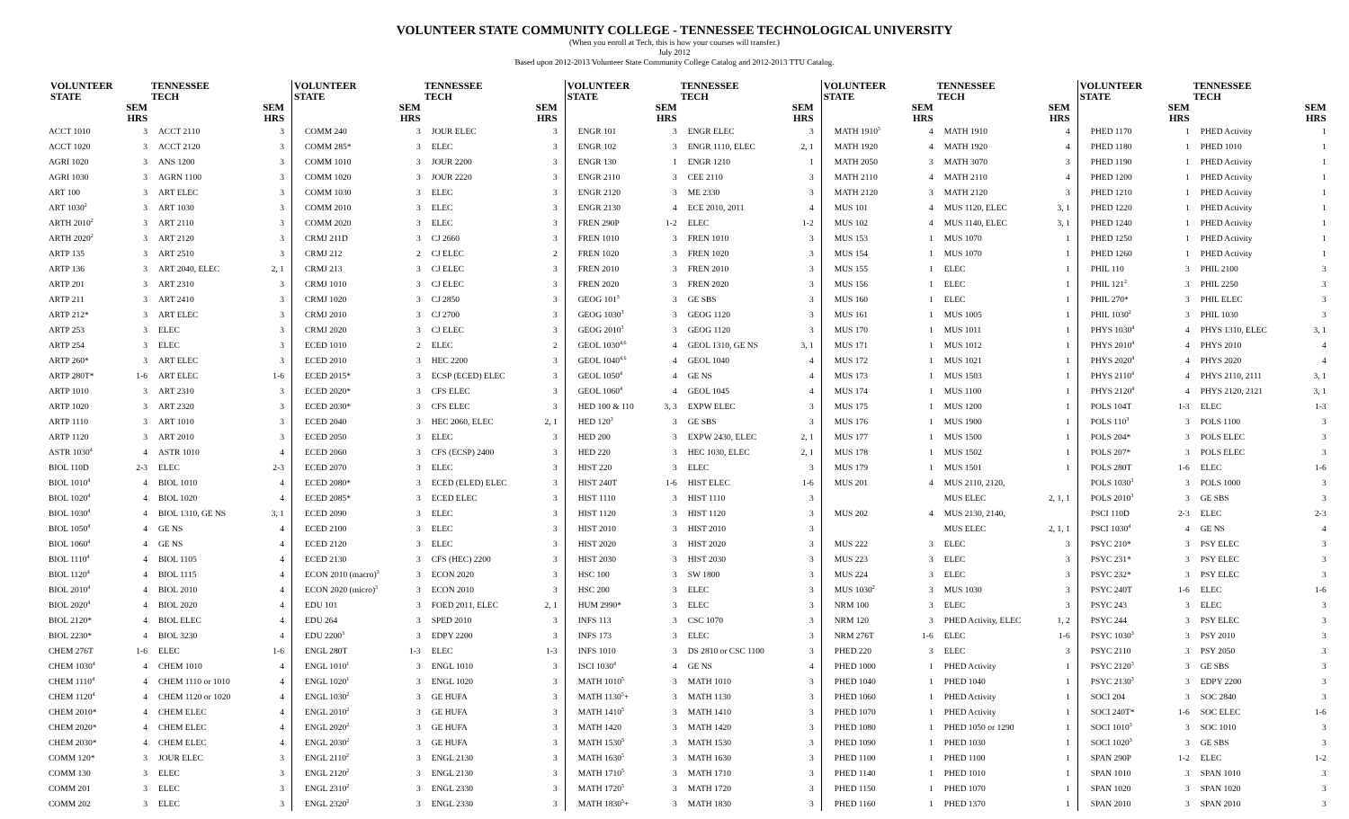VOLUNTEER STATE COMMUNITY COLLEGE - TENNESSEE TECHNOLOGICAL UNIVERSITY
(When you enroll at Tech, this is how your courses will transfer.)
July 2012
Based upon 2012-2013 Volunteer State Community College Catalog and 2012-2013 TTU Catalog.
| VOLUNTEER STATE | | TENNESSEE TECH | | VOLUNTEER STATE | | TENNESSEE TECH | | VOLUNTEER STATE | | TENNESSEE TECH | | VOLUNTEER STATE | | TENNESSEE TECH | | VOLUNTEER STATE | | TENNESSEE TECH | |
| --- | --- | --- | --- | --- | --- | --- | --- | --- | --- | --- | --- | --- | --- | --- | --- | --- | --- | --- | --- |
| | SEM HRS | | SEM HRS | | SEM HRS | | SEM HRS | | SEM HRS | | SEM HRS | | SEM HRS | | SEM HRS | | SEM HRS | | SEM HRS |
| ACCT 1010 | 3 | ACCT 2110 | 3 | COMM 240 | 3 | JOUR ELEC | 3 | ENGR 101 | 3 | ENGR ELEC | 3 | MATH 1910<sup>5</sup> | 4 | MATH 1910 | 4 | PHED 1170 | 1 | PHED Activity | 1 |
| ACCT 1020 | 3 | ACCT 2120 | 3 | COMM 285* | 3 | ELEC | 3 | ENGR 102 | 3 | ENGR 1110, ELEC | 2, 1 | MATH 1920 | 4 | MATH 1920 | 4 | PHED 1180 | 1 | PHED 1010 | 1 |
| AGRI 1020 | 3 | ANS 1200 | 3 | COMM 1010 | 3 | JOUR 2200 | 3 | ENGR 130 | 1 | ENGR 1210 | 1 | MATH 2050 | 3 | MATH 3070 | 3 | PHED 1190 | 1 | PHED Activity | 1 |
| AGRI 1030 | 3 | AGRN 1100 | 3 | COMM 1020 | 3 | JOUR 2220 | 3 | ENGR 2110 | 3 | CEE 2110 | 3 | MATH 2110 | 4 | MATH 2110 | 4 | PHED 1200 | 1 | PHED Activity | 1 |
| ART 100 | 3 | ART ELEC | 3 | COMM 1030 | 3 | ELEC | 3 | ENGR 2120 | 3 | ME 2330 | 3 | MATH 2120 | 3 | MATH 2120 | 3 | PHED 1210 | 1 | PHED Activity | 1 |
| ART 1030<sup>2</sup> | 3 | ART 1030 | 3 | COMM 2010 | 3 | ELEC | 3 | ENGR 2130 | 4 | ECE 2010, 2011 | 4 | MUS 101 | 4 | MUS 1120, ELEC | 3, 1 | PHED 1220 | 1 | PHED Activity | 1 |
| ARTH 2010<sup>2</sup> | 3 | ART 2110 | 3 | COMM 2020 | 3 | ELEC | 3 | FREN 290P | 1-2 | ELEC | 1-2 | MUS 102 | 4 | MUS 1140, ELEC | 3, 1 | PHED 1240 | 1 | PHED Activity | 1 |
| ARTH 2020<sup>2</sup> | 3 | ART 2120 | 3 | CRMJ 211D | 3 | CJ 2660 | 3 | FREN 1010 | 3 | FREN 1010 | 3 | MUS 153 | 1 | MUS 1070 | 1 | PHED 1250 | 1 | PHED Activity | 1 |
| ARTP 135 | 3 | ART 2510 | 3 | CRMJ 212 | 2 | CJ ELEC | 2 | FREN 1020 | 3 | FREN 1020 | 3 | MUS 154 | 1 | MUS 1070 | 1 | PHED 1260 | 1 | PHED Activity | 1 |
| ARTP 136 | 3 | ART 2040, ELEC | 2, 1 | CRMJ 213 | 3 | CJ ELEC | 3 | FREN 2010 | 3 | FREN 2010 | 3 | MUS 155 | 1 | ELEC | 1 | PHIL 110 | 3 | PHIL 2100 | 3 |
| ARTP 201 | 3 | ART 2310 | 3 | CRMJ 1010 | 3 | CJ ELEC | 3 | FREN 2020 | 3 | FREN 2020 | 3 | MUS 156 | 1 | ELEC | 1 | PHIL 121<sup>2</sup> | 3 | PHIL 2250 | 3 |
| ARTP 211 | 3 | ART 2410 | 3 | CRMJ 1020 | 3 | CJ 2850 | 3 | GEOG 101<sup>3</sup> | 3 | GE SBS | 3 | MUS 160 | 1 | ELEC | 1 | PHIL 270* | 3 | PHIL ELEC | 3 |
| ARTP 212* | 3 | ART ELEC | 3 | CRMJ 2010 | 3 | CJ 2700 | 3 | GEOG 1030<sup>3</sup> | 3 | GEOG 1120 | 3 | MUS 161 | 1 | MUS 1005 | 1 | PHIL 1030<sup>2</sup> | 3 | PHIL 1030 | 3 |
| ARTP 253 | 3 | ELEC | 3 | CRMJ 2020 | 3 | CJ ELEC | 3 | GEOG 2010<sup>3</sup> | 3 | GEOG 1120 | 3 | MUS 170 | 1 | MUS 1011 | 1 | PHYS 1030<sup>4</sup> | 4 | PHYS 1310, ELEC | 3, 1 |
| ARTP 254 | 3 | ELEC | 3 | ECED 1010 | 2 | ELEC | 2 | GEOL 1030<sup>4,6</sup> | 4 | GEOL 1310, GE NS | 3, 1 | MUS 171 | 1 | MUS 1012 | 1 | PHYS 2010<sup>4</sup> | 4 | PHYS 2010 | 4 |
| ARTP 260* | 3 | ART ELEC | 3 | ECED 2010 | 3 | HEC 2200 | 3 | GEOL 1040<sup>4,6</sup> | 4 | GEOL 1040 | 4 | MUS 172 | 1 | MUS 1021 | 1 | PHYS 2020<sup>4</sup> | 4 | PHYS 2020 | 4 |
| ARTP 280T* | 1-6 | ART ELEC | 1-6 | ECED 2015* | 3 | ECSP (ECED) ELEC | 3 | GEOL 1050<sup>4</sup> | 4 | GE NS | 4 | MUS 173 | 1 | MUS 1503 | 1 | PHYS 2110<sup>4</sup> | 4 | PHYS 2110, 2111 | 3, 1 |
| ARTP 1010 | 3 | ART 2310 | 3 | ECED 2020* | 3 | CFS ELEC | 3 | GEOL 1060<sup>4</sup> | 4 | GEOL 1045 | 4 | MUS 174 | 1 | MUS 1100 | 1 | PHYS 2120<sup>4</sup> | 4 | PHYS 2120, 2121 | 3, 1 |
| ARTP 1020 | 3 | ART 2320 | 3 | ECED 2030* | 3 | CFS ELEC | 3 | HED 100 & 110 | 3, 3 | EXPW ELEC | 3 | MUS 175 | 1 | MUS 1200 | 1 | POLS 104T | 1-3 | ELEC | 1-3 |
| ARTP 1110 | 3 | ART 1010 | 3 | ECED 2040 | 3 | HEC 2060, ELEC | 2, 1 | HED 120<sup>3</sup> | 3 | GE SBS | 3 | MUS 176 | 1 | MUS 1900 | 1 | POLS 110<sup>3</sup> | 3 | POLS 1100 | 3 |
| ARTP 1120 | 3 | ART 2010 | 3 | ECED 2050 | 3 | ELEC | 3 | HED 200 | 3 | EXPW 2430, ELEC | 2, 1 | MUS 177 | 1 | MUS 1500 | 1 | POLS 204* | 3 | POLS ELEC | 3 |
| ASTR 1030<sup>4</sup> | 4 | ASTR 1010 | 4 | ECED 2060 | 3 | CFS (ECSP) 2400 | 3 | HED 220 | 3 | HEC 1030, ELEC | 2, 1 | MUS 178 | 1 | MUS 1502 | 1 | POLS 207* | 3 | POLS ELEC | 3 |
| BIOL 110D | 2-3 | ELEC | 2-3 | ECED 2070 | 3 | ELEC | 3 | HIST 220 | 3 | ELEC | 3 | MUS 179 | 1 | MUS 1501 | 1 | POLS 280T | 1-6 | ELEC | 1-6 |
| BIOL 1010<sup>4</sup> | 4 | BIOL 1010 | 4 | ECED 2080* | 3 | ECED (ELED) ELEC | 3 | HIST 240T | 1-6 | HIST ELEC | 1-6 | MUS 201 | 4 | MUS 2110, 2120, | | POLS 1030<sup>3</sup> | 3 | POLS 1000 | 3 |
| BIOL 1020<sup>4</sup> | 4 | BIOL 1020 | 4 | ECED 2085* | 3 | ECED ELEC | 3 | HIST 1110 | 3 | HIST 1110 | 3 | | | MUS ELEC | 2, 1, 1 | POLS 2010<sup>3</sup> | 3 | GE SBS | 3 |
| BIOL 1030<sup>4</sup> | 4 | BIOL 1310, GE NS | 3, 1 | ECED 2090 | 3 | ELEC | 3 | HIST 1120 | 3 | HIST 1120 | 3 | MUS 202 | 4 | MUS 2130, 2140, | | PSCI 110D | 2-3 | ELEC | 2-3 |
| BIOL 1050<sup>4</sup> | 4 | GE NS | 4 | ECED 2100 | 3 | ELEC | 3 | HIST 2010 | 3 | HIST 2010 | 3 | | | MUS ELEC | 2, 1, 1 | PSCI 1030<sup>4</sup> | 4 | GE NS | 4 |
| BIOL 1060<sup>4</sup> | 4 | GE NS | 4 | ECED 2120 | 3 | ELEC | 3 | HIST 2020 | 3 | HIST 2020 | 3 | MUS 222 | 3 | ELEC | 3 | PSYC 210* | 3 | PSY ELEC | 3 |
| BIOL 1110<sup>4</sup> | 4 | BIOL 1105 | 4 | ECED 2130 | 3 | CFS (HEC) 2200 | 3 | HIST 2030 | 3 | HIST 2030 | 3 | MUS 223 | 3 | ELEC | 3 | PSYC 231* | 3 | PSY ELEC | 3 |
| BIOL 1120<sup>4</sup> | 4 | BIOL 1115 | 4 | ECON 2010 (macro)<sup>3</sup> | 3 | ECON 2020 | 3 | HSC 100 | 3 | SW 1800 | 3 | MUS 224 | 3 | ELEC | 3 | PSYC 232* | 3 | PSY ELEC | 3 |
| BIOL 2010<sup>4</sup> | 4 | BIOL 2010 | 4 | ECON 2020 (micro)<sup>3</sup> | 3 | ECON 2010 | 3 | HSC 200 | 3 | ELEC | 3 | MUS 1030<sup>2</sup> | 3 | MUS 1030 | 3 | PSYC 240T | 1-6 | ELEC | 1-6 |
| BIOL 2020<sup>4</sup> | 4 | BIOL 2020 | 4 | EDU 101 | 3 | FOED 2011, ELEC | 2, 1 | HUM 2990* | 3 | ELEC | 3 | NRM 100 | 3 | ELEC | 3 | PSYC 243 | 3 | ELEC | 3 |
| BIOL 2120* | 4 | BIOL ELEC | 4 | EDU 264 | 3 | SPED 2010 | 3 | INFS 113 | 3 | CSC 1070 | 3 | NRM 120 | 3 | PHED Activity, ELEC | 1, 2 | PSYC 244 | 3 | PSY ELEC | 3 |
| BIOL 2230* | 4 | BIOL 3230 | 4 | EDU 2200<sup>3</sup> | 3 | EDPY 2200 | 3 | INFS 173 | 3 | ELEC | 3 | NRM 276T | 1-6 | ELEC | 1-6 | PSYC 1030<sup>3</sup> | 3 | PSY 2010 | 3 |
| CHEM 276T | 1-6 | ELEC | 1-6 | ENGL 280T | 1-3 | ELEC | 1-3 | INFS 1010 | 3 | DS 2810 or CSC 1100 | 3 | PHED 220 | 3 | ELEC | 3 | PSYC 2110 | 3 | PSY 2050 | 3 |
| CHEM 1030<sup>4</sup> | 4 | CHEM 1010 | 4 | ENGL 1010<sup>1</sup> | 3 | ENGL 1010 | 3 | ISCI 1030<sup>4</sup> | 4 | GE NS | 4 | PHED 1000 | 1 | PHED Activity | 1 | PSYC 2120<sup>3</sup> | 3 | GE SBS | 3 |
| CHEM 1110<sup>4</sup> | 4 | CHEM 1110 or 1010 | 4 | ENGL 1020<sup>1</sup> | 3 | ENGL 1020 | 3 | MATH 1010<sup>5</sup> | 3 | MATH 1010 | 3 | PHED 1040 | 1 | PHED 1040 | 1 | PSYC 2130<sup>3</sup> | 3 | EDPY 2200 | 3 |
| CHEM 1120<sup>4</sup> | 4 | CHEM 1120 or 1020 | 4 | ENGL 1030<sup>2</sup> | 3 | GE HUFA | 3 | MATH 1130<sup>5</sup>+ | 3 | MATH 1130 | 3 | PHED 1060 | 1 | PHED Activity | 1 | SOCI 204 | 3 | SOC 2840 | 3 |
| CHEM 2010* | 4 | CHEM ELEC | 4 | ENGL 2010<sup>2</sup> | 3 | GE HUFA | 3 | MATH 1410<sup>5</sup> | 3 | MATH 1410 | 3 | PHED 1070 | 1 | PHED Activity | 1 | SOCI 240T* | 1-6 | SOC ELEC | 1-6 |
| CHEM 2020* | 4 | CHEM ELEC | 4 | ENGL 2020<sup>2</sup> | 3 | GE HUFA | 3 | MATH 1420 | 3 | MATH 1420 | 3 | PHED 1080 | 1 | PHED 1050 or 1290 | 1 | SOCI 1010<sup>3</sup> | 3 | SOC 1010 | 3 |
| CHEM 2030* | 4 | CHEM ELEC | 4 | ENGL 2030<sup>2</sup> | 3 | GE HUFA | 3 | MATH 1530<sup>5</sup> | 3 | MATH 1530 | 3 | PHED 1090 | 1 | PHED 1030 | 1 | SOCI 1020<sup>3</sup> | 3 | GE SBS | 3 |
| COMM 120* | 3 | JOUR ELEC | 3 | ENGL 2110<sup>2</sup> | 3 | ENGL 2130 | 3 | MATH 1630<sup>5</sup> | 3 | MATH 1630 | 3 | PHED 1100 | 1 | PHED 1100 | 1 | SPAN 290P | 1-2 | ELEC | 1-2 |
| COMM 130 | 3 | ELEC | 3 | ENGL 2120<sup>2</sup> | 3 | ENGL 2130 | 3 | MATH 1710<sup>5</sup> | 3 | MATH 1710 | 3 | PHED 1140 | 1 | PHED 1010 | 1 | SPAN 1010 | 3 | SPAN 1010 | 3 |
| COMM 201 | 3 | ELEC | 3 | ENGL 2310<sup>2</sup> | 3 | ENGL 2330 | 3 | MATH 1720<sup>5</sup> | 3 | MATH 1720 | 3 | PHED 1150 | 1 | PHED 1070 | 1 | SPAN 1020 | 3 | SPAN 1020 | 3 |
| COMM 202 | 3 | ELEC | 3 | ENGL 2320<sup>2</sup> | 3 | ENGL 2330 | 3 | MATH 1830<sup>5</sup>+ | 3 | MATH 1830 | 3 | PHED 1160 | 1 | PHED 1370 | 1 | SPAN 2010 | 3 | SPAN 2010 | 3 |